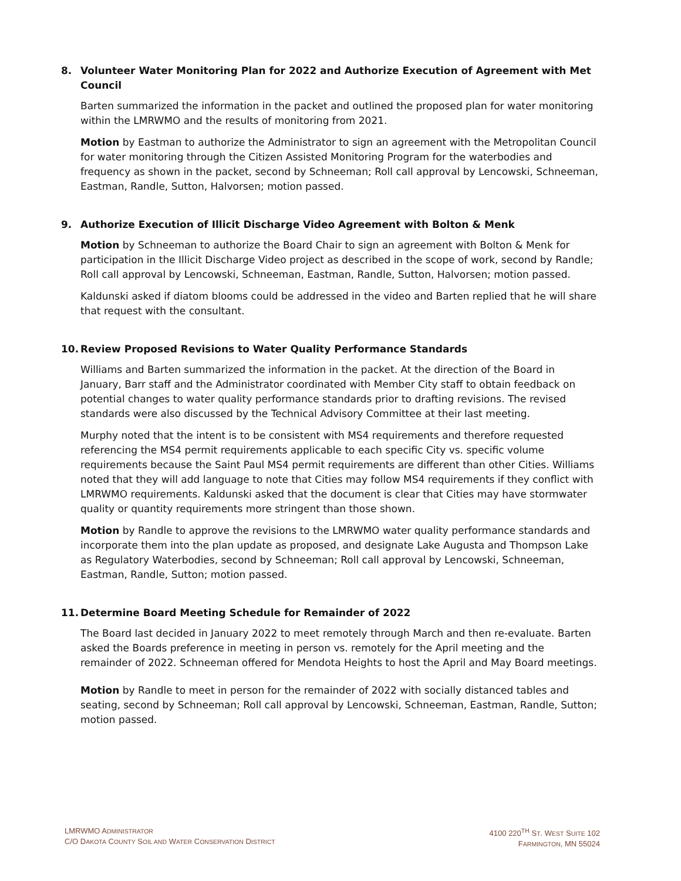8. Volunteer Water Monitoring Plan for 2022 and Authorize Execution of Agreement with Met Council
Barten summarized the information in the packet and outlined the proposed plan for water monitoring within the LMRWMO and the results of monitoring from 2021.
Motion by Eastman to authorize the Administrator to sign an agreement with the Metropolitan Council for water monitoring through the Citizen Assisted Monitoring Program for the waterbodies and frequency as shown in the packet, second by Schneeman; Roll call approval by Lencowski, Schneeman, Eastman, Randle, Sutton, Halvorsen; motion passed.
9. Authorize Execution of Illicit Discharge Video Agreement with Bolton & Menk
Motion by Schneeman to authorize the Board Chair to sign an agreement with Bolton & Menk for participation in the Illicit Discharge Video project as described in the scope of work, second by Randle; Roll call approval by Lencowski, Schneeman, Eastman, Randle, Sutton, Halvorsen; motion passed.
Kaldunski asked if diatom blooms could be addressed in the video and Barten replied that he will share that request with the consultant.
10. Review Proposed Revisions to Water Quality Performance Standards
Williams and Barten summarized the information in the packet. At the direction of the Board in January, Barr staff and the Administrator coordinated with Member City staff to obtain feedback on potential changes to water quality performance standards prior to drafting revisions. The revised standards were also discussed by the Technical Advisory Committee at their last meeting.
Murphy noted that the intent is to be consistent with MS4 requirements and therefore requested referencing the MS4 permit requirements applicable to each specific City vs. specific volume requirements because the Saint Paul MS4 permit requirements are different than other Cities. Williams noted that they will add language to note that Cities may follow MS4 requirements if they conflict with LMRWMO requirements. Kaldunski asked that the document is clear that Cities may have stormwater quality or quantity requirements more stringent than those shown.
Motion by Randle to approve the revisions to the LMRWMO water quality performance standards and incorporate them into the plan update as proposed, and designate Lake Augusta and Thompson Lake as Regulatory Waterbodies, second by Schneeman; Roll call approval by Lencowski, Schneeman, Eastman, Randle, Sutton; motion passed.
11. Determine Board Meeting Schedule for Remainder of 2022
The Board last decided in January 2022 to meet remotely through March and then re-evaluate. Barten asked the Boards preference in meeting in person vs. remotely for the April meeting and the remainder of 2022. Schneeman offered for Mendota Heights to host the April and May Board meetings.
Motion by Randle to meet in person for the remainder of 2022 with socially distanced tables and seating, second by Schneeman; Roll call approval by Lencowski, Schneeman, Eastman, Randle, Sutton; motion passed.
LMRWMO ADMINISTRATOR
C/O DAKOTA COUNTY SOIL AND WATER CONSERVATION DISTRICT
4100 220<sup>TH</sup> ST. WEST SUITE 102
FARMINGTON, MN 55024